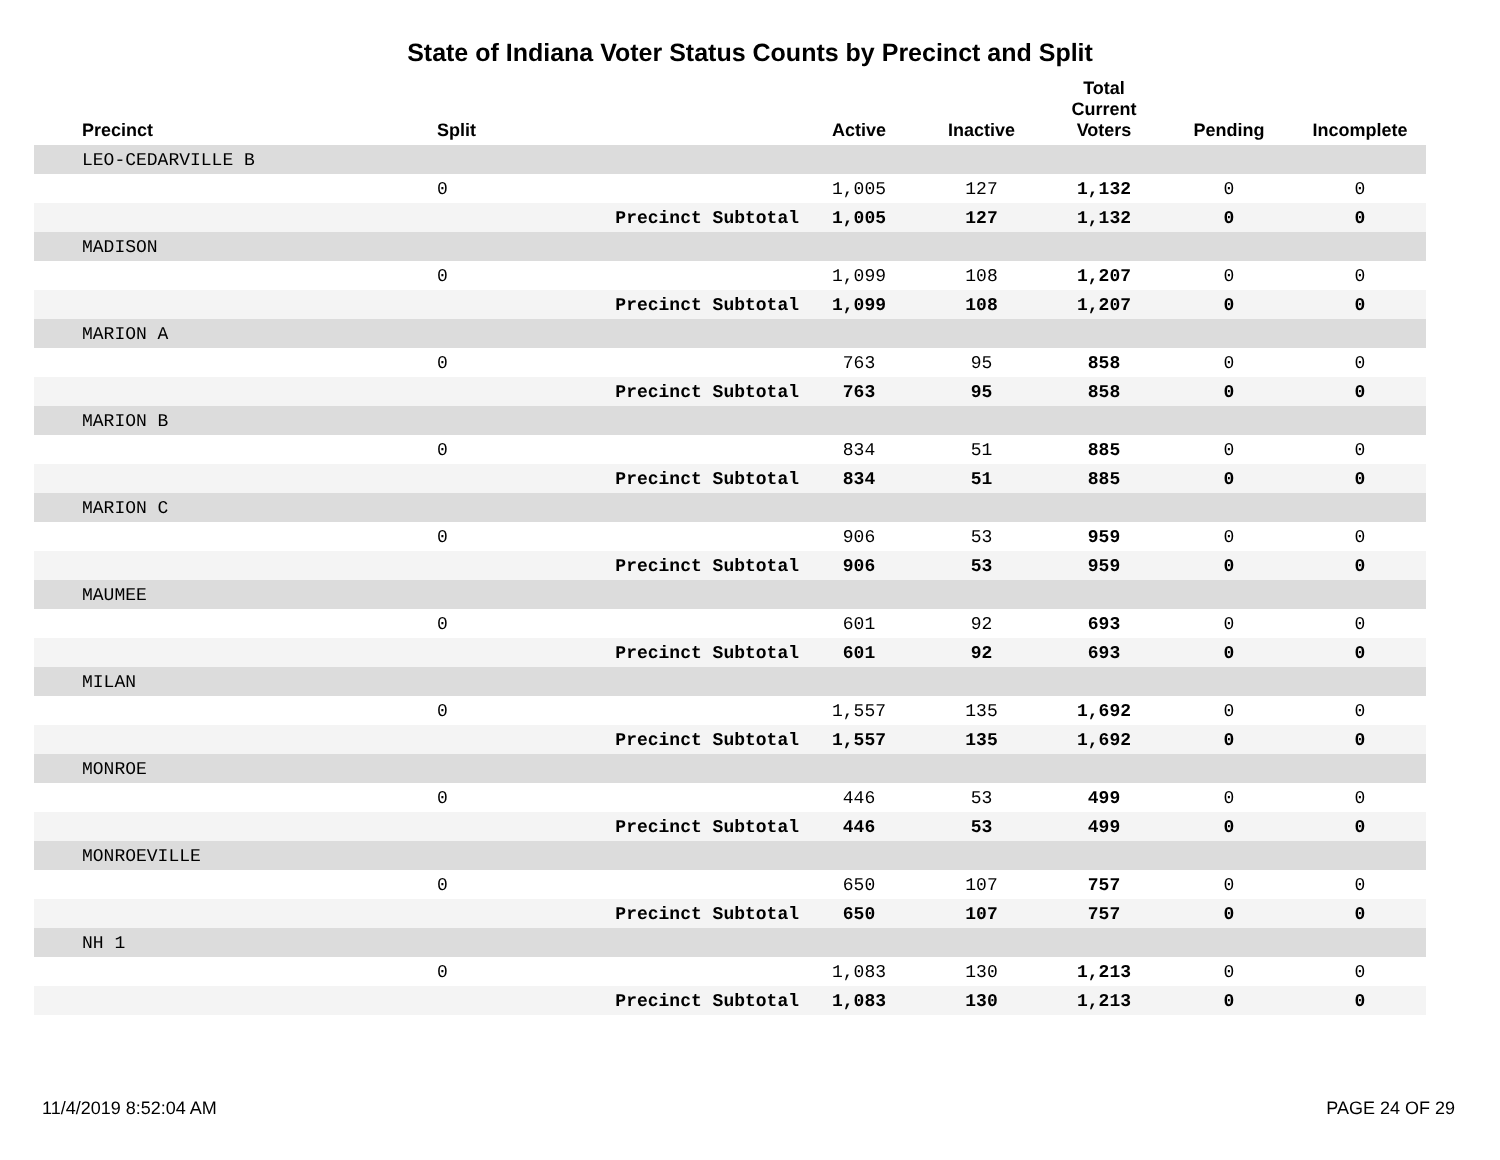State of Indiana Voter Status Counts by Precinct and Split
| Precinct | Split | | Active | Inactive | Total Current Voters | Pending | Incomplete |
| --- | --- | --- | --- | --- | --- | --- | --- |
| LEO-CEDARVILLE B | | | | | | | |
| | 0 | | 1,005 | 127 | 1,132 | 0 | 0 |
| | | Precinct Subtotal | 1,005 | 127 | 1,132 | 0 | 0 |
| MADISON | | | | | | | |
| | 0 | | 1,099 | 108 | 1,207 | 0 | 0 |
| | | Precinct Subtotal | 1,099 | 108 | 1,207 | 0 | 0 |
| MARION A | | | | | | | |
| | 0 | | 763 | 95 | 858 | 0 | 0 |
| | | Precinct Subtotal | 763 | 95 | 858 | 0 | 0 |
| MARION B | | | | | | | |
| | 0 | | 834 | 51 | 885 | 0 | 0 |
| | | Precinct Subtotal | 834 | 51 | 885 | 0 | 0 |
| MARION C | | | | | | | |
| | 0 | | 906 | 53 | 959 | 0 | 0 |
| | | Precinct Subtotal | 906 | 53 | 959 | 0 | 0 |
| MAUMEE | | | | | | | |
| | 0 | | 601 | 92 | 693 | 0 | 0 |
| | | Precinct Subtotal | 601 | 92 | 693 | 0 | 0 |
| MILAN | | | | | | | |
| | 0 | | 1,557 | 135 | 1,692 | 0 | 0 |
| | | Precinct Subtotal | 1,557 | 135 | 1,692 | 0 | 0 |
| MONROE | | | | | | | |
| | 0 | | 446 | 53 | 499 | 0 | 0 |
| | | Precinct Subtotal | 446 | 53 | 499 | 0 | 0 |
| MONROEVILLE | | | | | | | |
| | 0 | | 650 | 107 | 757 | 0 | 0 |
| | | Precinct Subtotal | 650 | 107 | 757 | 0 | 0 |
| NH 1 | | | | | | | |
| | 0 | | 1,083 | 130 | 1,213 | 0 | 0 |
| | | Precinct Subtotal | 1,083 | 130 | 1,213 | 0 | 0 |
11/4/2019 8:52:04 AM PAGE 24 OF 29